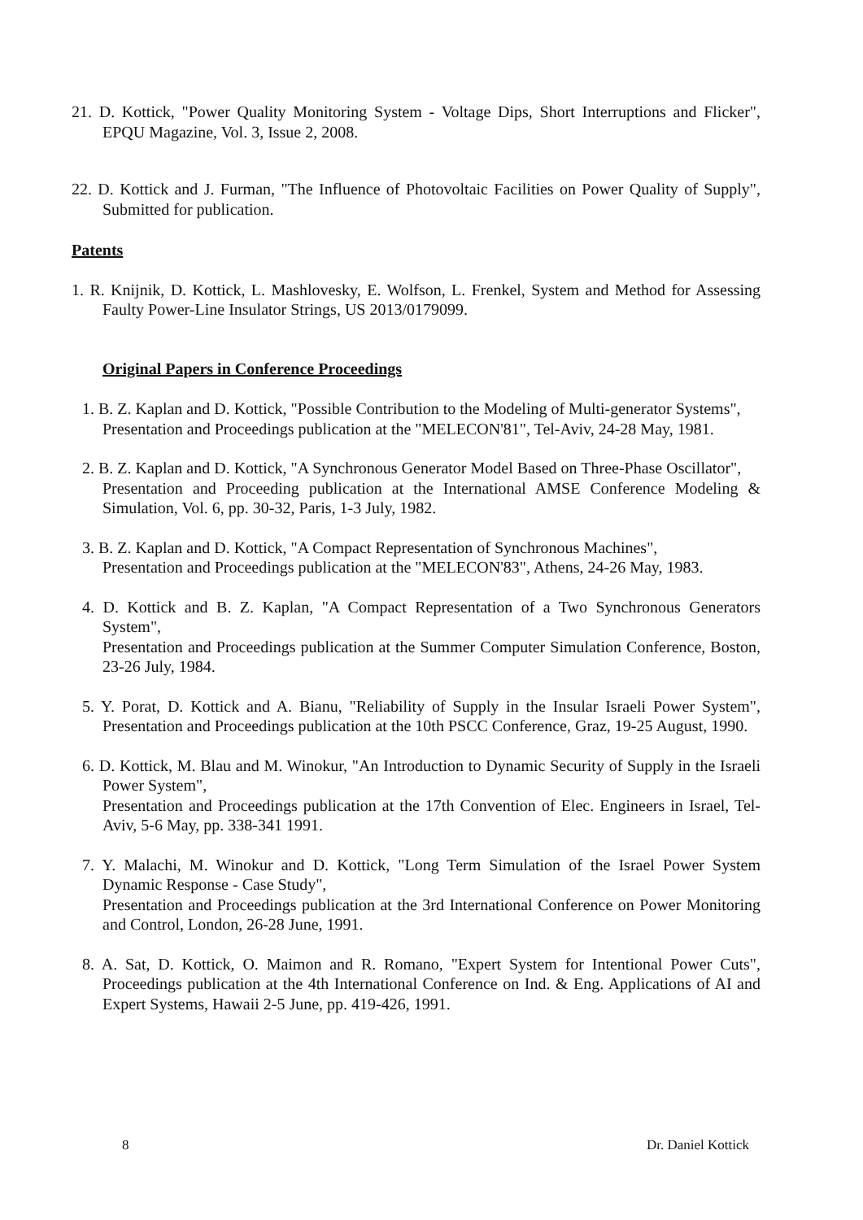21. D. Kottick, "Power Quality Monitoring System - Voltage Dips, Short Interruptions and Flicker", EPQU Magazine, Vol. 3, Issue 2, 2008.
22. D. Kottick and J. Furman, "The Influence of Photovoltaic Facilities on Power Quality of Supply", Submitted for publication.
Patents
1. R. Knijnik, D. Kottick, L. Mashlovesky, E. Wolfson, L. Frenkel, System and Method for Assessing Faulty Power-Line Insulator Strings, US 2013/0179099.
Original Papers in Conference Proceedings
1. B. Z. Kaplan and D. Kottick, "Possible Contribution to the Modeling of Multi-generator Systems",
Presentation and Proceedings publication at the "MELECON'81", Tel-Aviv, 24-28 May, 1981.
2. B. Z. Kaplan and D. Kottick, "A Synchronous Generator Model Based on Three-Phase Oscillator",
Presentation and Proceeding publication at the International AMSE Conference Modeling & Simulation, Vol. 6, pp. 30-32, Paris, 1-3 July, 1982.
3. B. Z. Kaplan and D. Kottick, "A Compact Representation of Synchronous Machines",
Presentation and Proceedings publication at the "MELECON'83", Athens, 24-26 May, 1983.
4. D. Kottick and B. Z. Kaplan, "A Compact Representation of a Two Synchronous Generators System",
Presentation and Proceedings publication at the Summer Computer Simulation Conference, Boston, 23-26 July, 1984.
5. Y. Porat, D. Kottick and A. Bianu, "Reliability of Supply in the Insular Israeli Power System", Presentation and Proceedings publication at the 10th PSCC Conference, Graz, 19-25 August, 1990.
6. D. Kottick, M. Blau and M. Winokur, "An Introduction to Dynamic Security of Supply in the Israeli Power System",
Presentation and Proceedings publication at the 17th Convention of Elec. Engineers in Israel, Tel-Aviv, 5-6 May, pp. 338-341 1991.
7. Y. Malachi, M. Winokur and D. Kottick, "Long Term Simulation of the Israel Power System Dynamic Response - Case Study",
Presentation and Proceedings publication at the 3rd International Conference on Power Monitoring and Control, London, 26-28 June, 1991.
8. A. Sat, D. Kottick, O. Maimon and R. Romano, "Expert System for Intentional Power Cuts", Proceedings publication at the 4th International Conference on Ind. & Eng. Applications of AI and Expert Systems, Hawaii 2-5 June, pp. 419-426, 1991.
8 Dr. Daniel Kottick